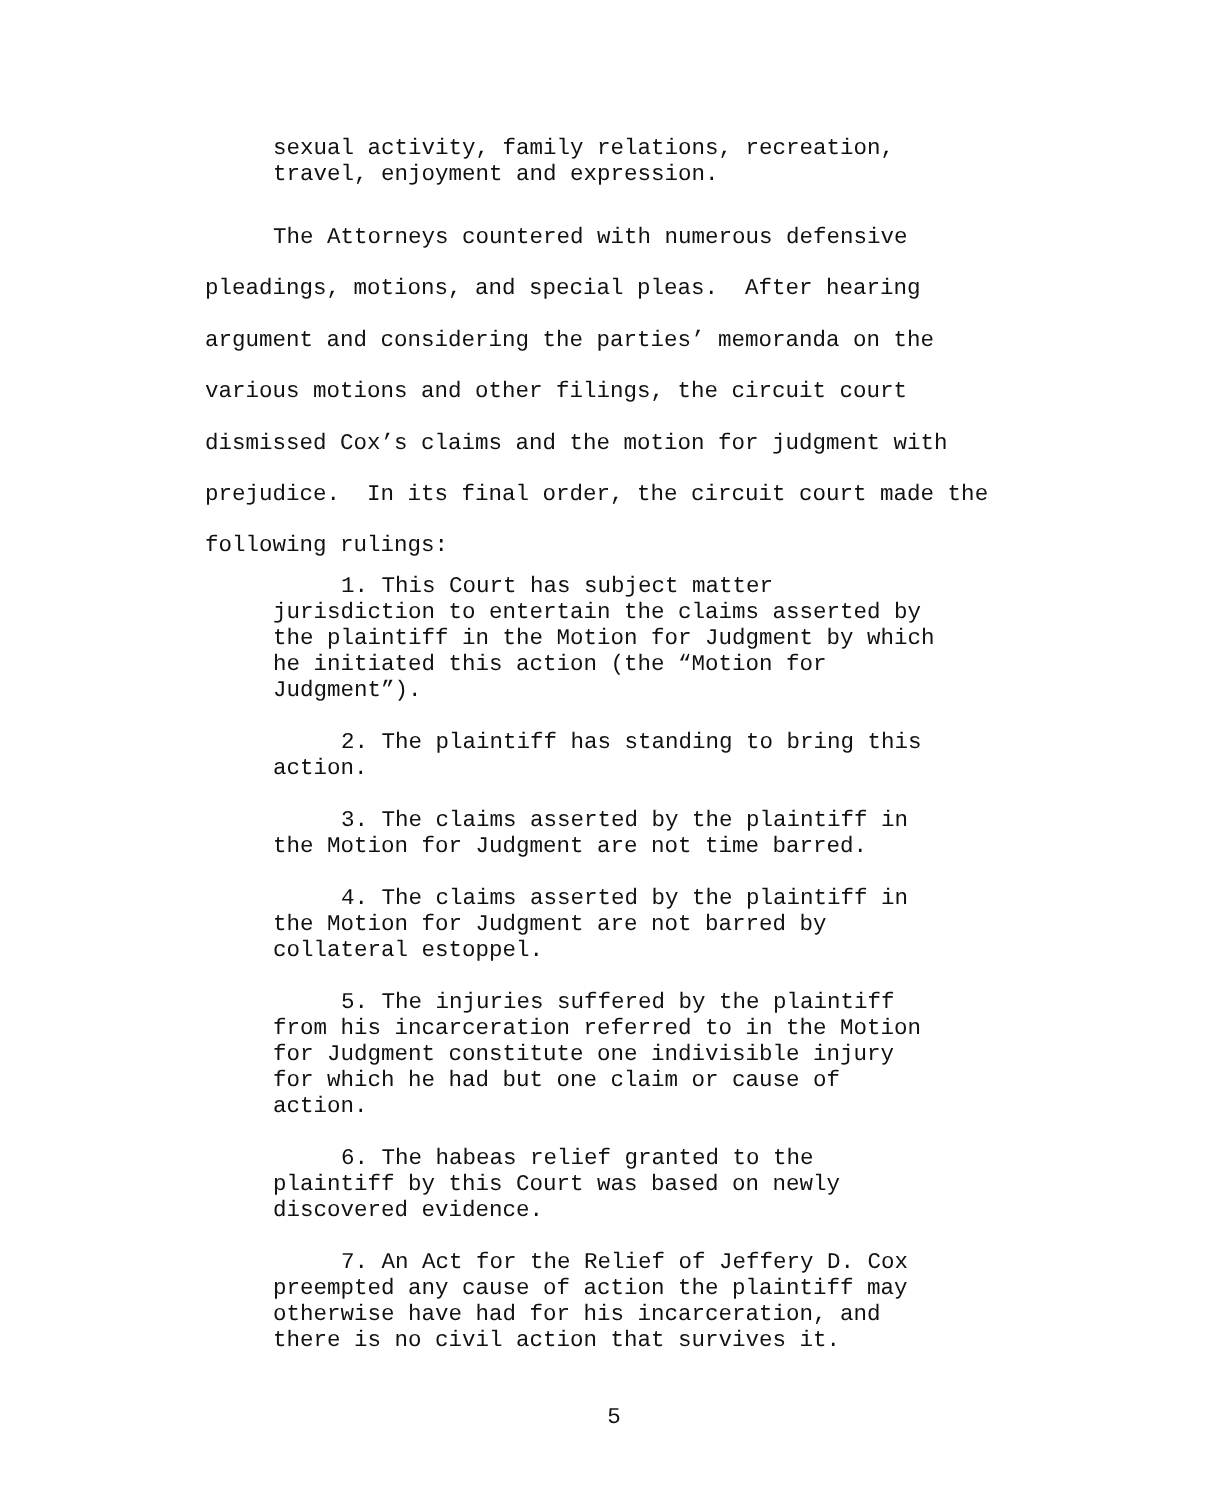sexual activity, family relations, recreation,
travel, enjoyment and expression.
The Attorneys countered with numerous defensive pleadings, motions, and special pleas. After hearing
argument and considering the parties’ memoranda on the
various motions and other filings, the circuit court
dismissed Cox’s claims and the motion for judgment with
prejudice. In its final order, the circuit court made the
following rulings:
1. This Court has subject matter
jurisdiction to entertain the claims asserted by
the plaintiff in the Motion for Judgment by which
he initiated this action (the “Motion for
Judgment”).
2. The plaintiff has standing to bring this
action.
3. The claims asserted by the plaintiff in
the Motion for Judgment are not time barred.
4. The claims asserted by the plaintiff in
the Motion for Judgment are not barred by
collateral estoppel.
5. The injuries suffered by the plaintiff
from his incarceration referred to in the Motion
for Judgment constitute one indivisible injury
for which he had but one claim or cause of
action.
6. The habeas relief granted to the
plaintiff by this Court was based on newly
discovered evidence.
7. An Act for the Relief of Jeffery D. Cox
preempted any cause of action the plaintiff may
otherwise have had for his incarceration, and
there is no civil action that survives it.
5